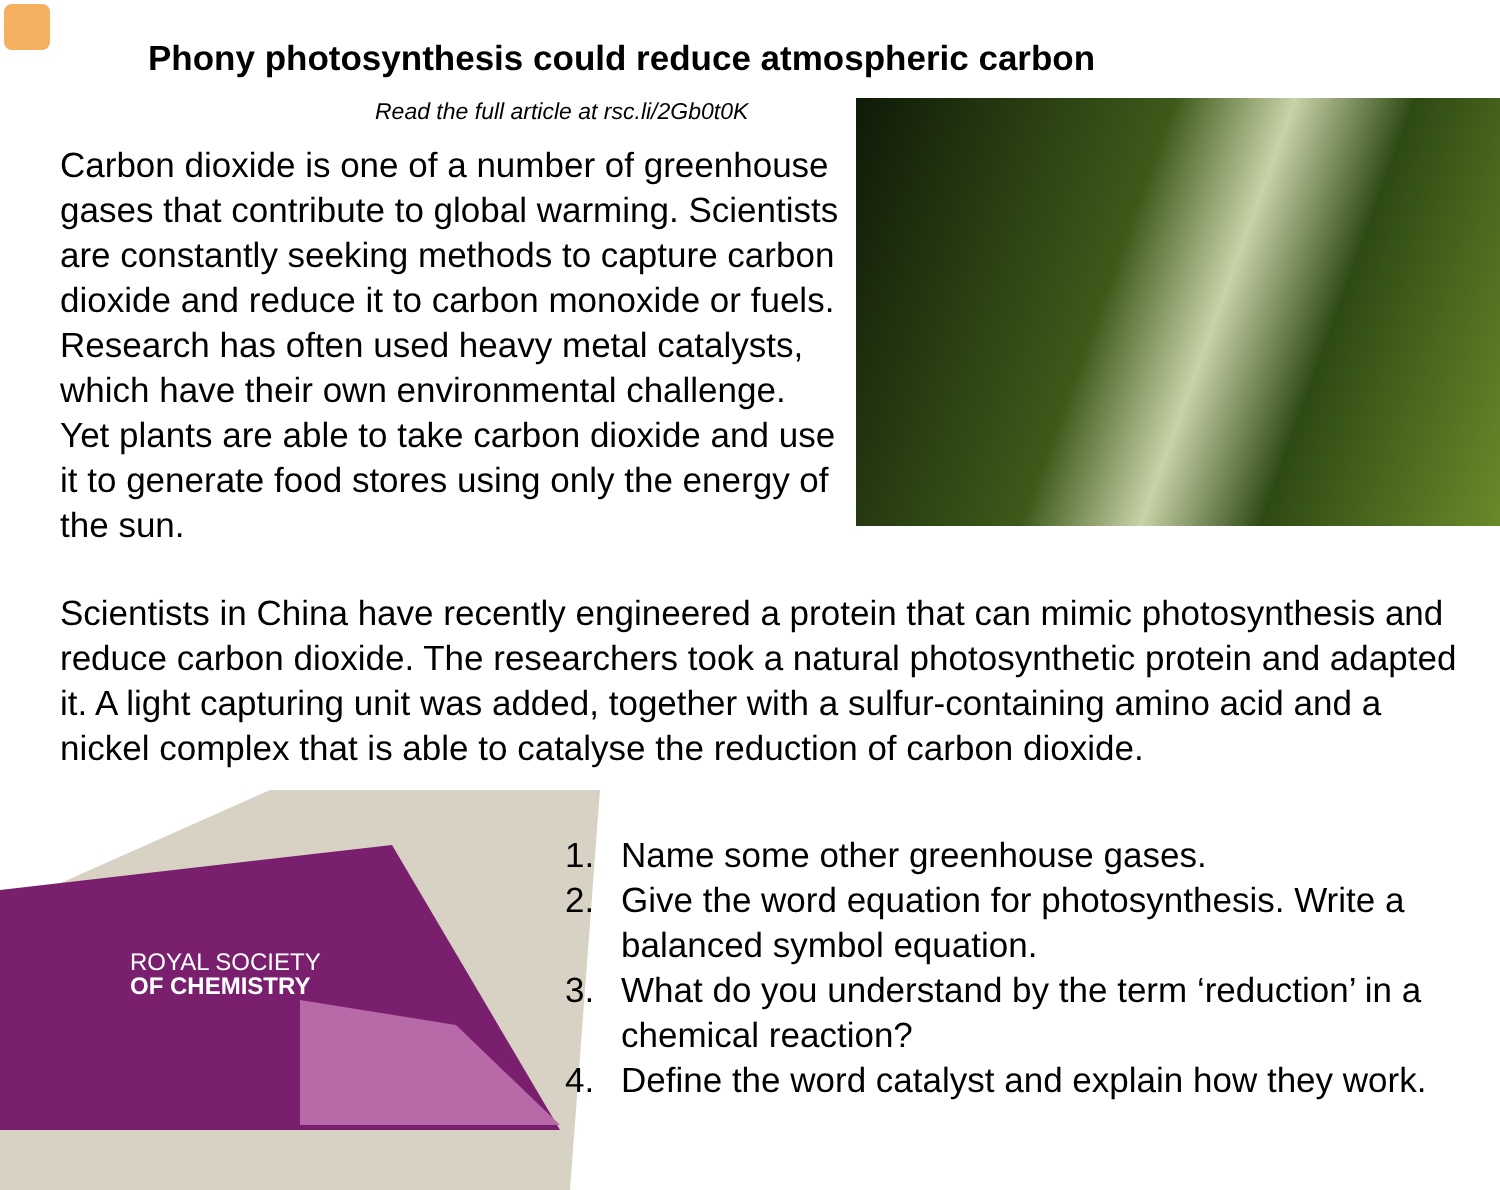ROYAL SOCIETY
OF CHEMISTRY
Phony photosynthesis could reduce atmospheric carbon
Read the full article at rsc.li/2Gb0t0K
Carbon dioxide is one of a number of greenhouse gases that contribute to global warming. Scientists are constantly seeking methods to capture carbon dioxide and reduce it to carbon monoxide or fuels. Research has often used heavy metal catalysts, which have their own environmental challenge. Yet plants are able to take carbon dioxide and use it to generate food stores using only the energy of the sun.
Scientists in China have recently engineered a protein that can mimic photosynthesis and reduce carbon dioxide. The researchers took a natural photosynthetic protein and adapted it. A light capturing unit was added, together with a sulfur-containing amino acid and a nickel complex that is able to catalyse the reduction of carbon dioxide.
1. Name some other greenhouse gases.
2. Give the word equation for photosynthesis. Write a balanced symbol equation.
3. What do you understand by the term ‘reduction’ in a chemical reaction?
4. Define the word catalyst and explain how they work.